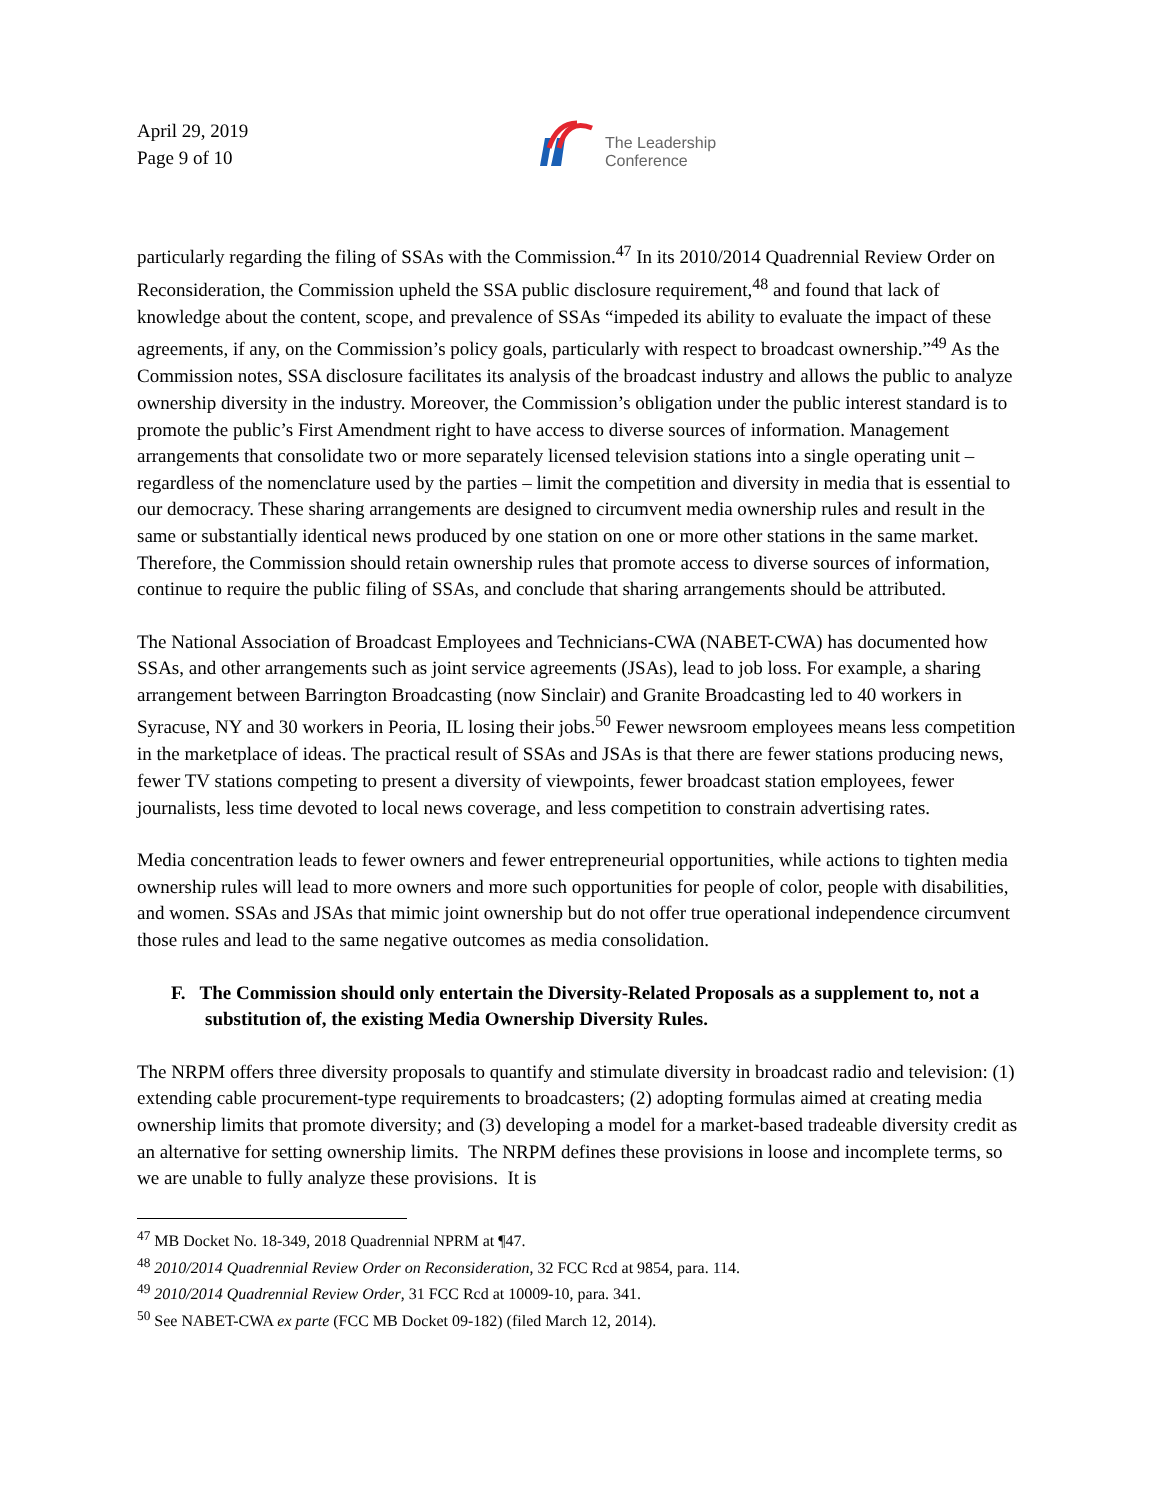April 29, 2019
Page 9 of 10
The Leadership
Conference
particularly regarding the filing of SSAs with the Commission.<sup>47</sup> In its 2010/2014 Quadrennial Review Order on Reconsideration, the Commission upheld the SSA public disclosure requirement,<sup>48</sup> and found that lack of knowledge about the content, scope, and prevalence of SSAs “impeded its ability to evaluate the impact of these agreements, if any, on the Commission’s policy goals, particularly with respect to broadcast ownership.”<sup>49</sup> As the Commission notes, SSA disclosure facilitates its analysis of the broadcast industry and allows the public to analyze ownership diversity in the industry. Moreover, the Commission’s obligation under the public interest standard is to promote the public’s First Amendment right to have access to diverse sources of information. Management arrangements that consolidate two or more separately licensed television stations into a single operating unit – regardless of the nomenclature used by the parties – limit the competition and diversity in media that is essential to our democracy. These sharing arrangements are designed to circumvent media ownership rules and result in the same or substantially identical news produced by one station on one or more other stations in the same market. Therefore, the Commission should retain ownership rules that promote access to diverse sources of information, continue to require the public filing of SSAs, and conclude that sharing arrangements should be attributed.
The National Association of Broadcast Employees and Technicians-CWA (NABET-CWA) has documented how SSAs, and other arrangements such as joint service agreements (JSAs), lead to job loss. For example, a sharing arrangement between Barrington Broadcasting (now Sinclair) and Granite Broadcasting led to 40 workers in Syracuse, NY and 30 workers in Peoria, IL losing their jobs.<sup>50</sup> Fewer newsroom employees means less competition in the marketplace of ideas. The practical result of SSAs and JSAs is that there are fewer stations producing news, fewer TV stations competing to present a diversity of viewpoints, fewer broadcast station employees, fewer journalists, less time devoted to local news coverage, and less competition to constrain advertising rates.
Media concentration leads to fewer owners and fewer entrepreneurial opportunities, while actions to tighten media ownership rules will lead to more owners and more such opportunities for people of color, people with disabilities, and women. SSAs and JSAs that mimic joint ownership but do not offer true operational independence circumvent those rules and lead to the same negative outcomes as media consolidation.
F. The Commission should only entertain the Diversity-Related Proposals as a supplement to, not a substitution of, the existing Media Ownership Diversity Rules.
The NRPM offers three diversity proposals to quantify and stimulate diversity in broadcast radio and television: (1) extending cable procurement-type requirements to broadcasters; (2) adopting formulas aimed at creating media ownership limits that promote diversity; and (3) developing a model for a market-based tradeable diversity credit as an alternative for setting ownership limits. The NRPM defines these provisions in loose and incomplete terms, so we are unable to fully analyze these provisions. It is
<sup>47</sup> MB Docket No. 18-349, 2018 Quadrennial NPRM at ¶47.
<sup>48</sup> 2010/2014 Quadrennial Review Order on Reconsideration, 32 FCC Rcd at 9854, para. 114.
<sup>49</sup> 2010/2014 Quadrennial Review Order, 31 FCC Rcd at 10009-10, para. 341.
<sup>50</sup> See NABET-CWA ex parte (FCC MB Docket 09-182) (filed March 12, 2014).